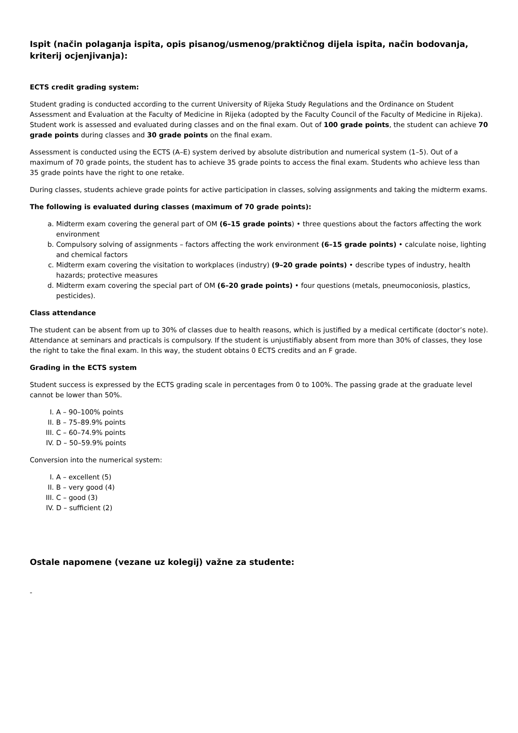Ispit (način polaganja ispita, opis pisanog/usmenog/praktičnog dijela ispita, način bodovanja, kriterij ocjenjivanja):
ECTS credit grading system:
Student grading is conducted according to the current University of Rijeka Study Regulations and the Ordinance on Student Assessment and Evaluation at the Faculty of Medicine in Rijeka (adopted by the Faculty Council of the Faculty of Medicine in Rijeka). Student work is assessed and evaluated during classes and on the final exam. Out of 100 grade points, the student can achieve 70 grade points during classes and 30 grade points on the final exam.
Assessment is conducted using the ECTS (A–E) system derived by absolute distribution and numerical system (1–5). Out of a maximum of 70 grade points, the student has to achieve 35 grade points to access the final exam. Students who achieve less than 35 grade points have the right to one retake.
During classes, students achieve grade points for active participation in classes, solving assignments and taking the midterm exams.
The following is evaluated during classes (maximum of 70 grade points):
a. Midterm exam covering the general part of OM (6–15 grade points) • three questions about the factors affecting the work environment
b. Compulsory solving of assignments – factors affecting the work environment (6–15 grade points) • calculate noise, lighting and chemical factors
c. Midterm exam covering the visitation to workplaces (industry) (9–20 grade points) • describe types of industry, health hazards; protective measures
d. Midterm exam covering the special part of OM (6–20 grade points) • four questions (metals, pneumoconiosis, plastics, pesticides).
Class attendance
The student can be absent from up to 30% of classes due to health reasons, which is justified by a medical certificate (doctor’s note). Attendance at seminars and practicals is compulsory. If the student is unjustifiably absent from more than 30% of classes, they lose the right to take the final exam. In this way, the student obtains 0 ECTS credits and an F grade.
Grading in the ECTS system
Student success is expressed by the ECTS grading scale in percentages from 0 to 100%. The passing grade at the graduate level cannot be lower than 50%.
I. A – 90–100% points
II. B – 75–89.9% points
III. C – 60–74.9% points
IV. D – 50–59.9% points
Conversion into the numerical system:
I. A – excellent (5)
II. B – very good (4)
III. C – good (3)
IV. D – sufficient (2)
Ostale napomene (vezane uz kolegij) važne za studente:
-